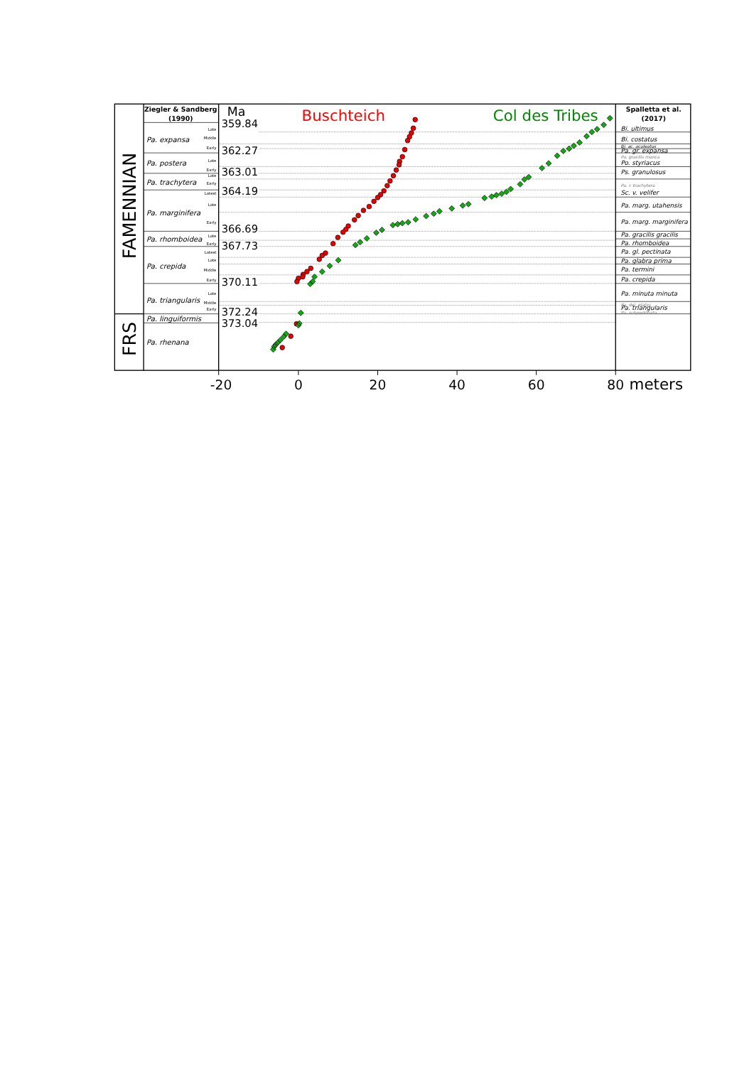FAMENNIAN
FRS
Ziegler & Sandberg
(1990)
Pa. expansa
Pa. postera
Pa. trachytera
Pa. marginifera
Pa. rhomboidea
Pa. crepida
Pa. triangularis
Pa. linguiformis
Pa. rhenana
Late
Middle
Early
Late
Early
Late
Early
Latest
Late
Early
Late
Early
Latest
Late
Middle
Early
Late
Middle
Early
Ma
359.84
362.27
363.01
364.19
366.69
367.73
370.11
372.24
373.04
Buschteich
Col des Tribes
Spalletta et al.
(2017)
Bi. ultimus
Bi. costatus
Bi. ac. aculeatus
Pa. gr. expansa
Pa. gracilis manca
Po. styriacus
Ps. granulosus
Pa. r. trachytera
Sc. v. velifer
Pa. marg. utahensis
Pa. marg. marginifera
Pa. gracilis gracilis
Pa. rhomboidea
Pa. gl. pectinata
Pa. glabra prima
Pa. termini
Pa. crepida
Pa. minuta minuta
Pa. del. platys
Pa. triangularis
Pa. subperlobata
-20
0
20
40
60
80
meters